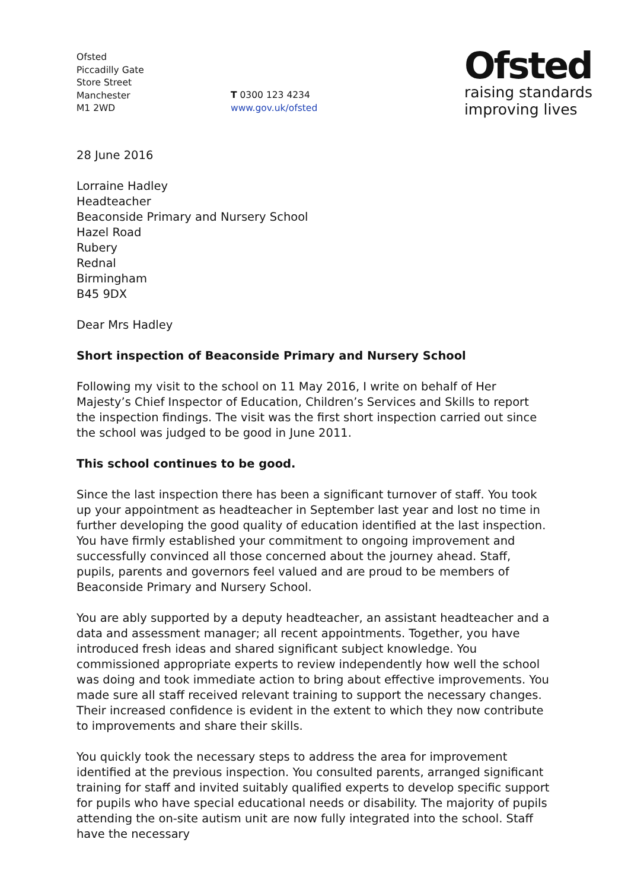Ofsted
Piccadilly Gate
Store Street
Manchester
M1 2WD
T 0300 123 4234
www.gov.uk/ofsted
Ofsted
raising standards
improving lives
28 June 2016
Lorraine Hadley
Headteacher
Beaconside Primary and Nursery School
Hazel Road
Rubery
Rednal
Birmingham
B45 9DX
Dear Mrs Hadley
Short inspection of Beaconside Primary and Nursery School
Following my visit to the school on 11 May 2016, I write on behalf of Her Majesty’s Chief Inspector of Education, Children’s Services and Skills to report the inspection findings. The visit was the first short inspection carried out since the school was judged to be good in June 2011.
This school continues to be good.
Since the last inspection there has been a significant turnover of staff. You took up your appointment as headteacher in September last year and lost no time in further developing the good quality of education identified at the last inspection. You have firmly established your commitment to ongoing improvement and successfully convinced all those concerned about the journey ahead. Staff, pupils, parents and governors feel valued and are proud to be members of Beaconside Primary and Nursery School.
You are ably supported by a deputy headteacher, an assistant headteacher and a data and assessment manager; all recent appointments. Together, you have introduced fresh ideas and shared significant subject knowledge. You commissioned appropriate experts to review independently how well the school was doing and took immediate action to bring about effective improvements. You made sure all staff received relevant training to support the necessary changes. Their increased confidence is evident in the extent to which they now contribute to improvements and share their skills.
You quickly took the necessary steps to address the area for improvement identified at the previous inspection. You consulted parents, arranged significant training for staff and invited suitably qualified experts to develop specific support for pupils who have special educational needs or disability. The majority of pupils attending the on-site autism unit are now fully integrated into the school. Staff have the necessary